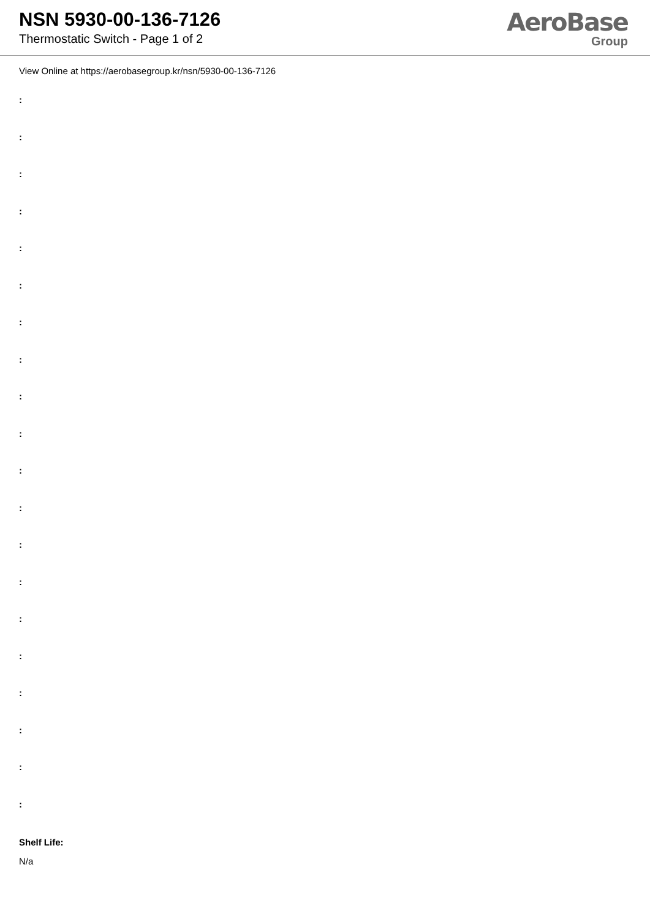NSN 5930-00-136-7126
Thermostatic Switch - Page 1 of 2
AeroBase
Group
View Online at https://aerobasegroup.kr/nsn/5930-00-136-7126
:
:
:
:
:
:
:
:
:
:
:
:
:
:
:
:
:
:
:
:
Shelf Life:
N/a